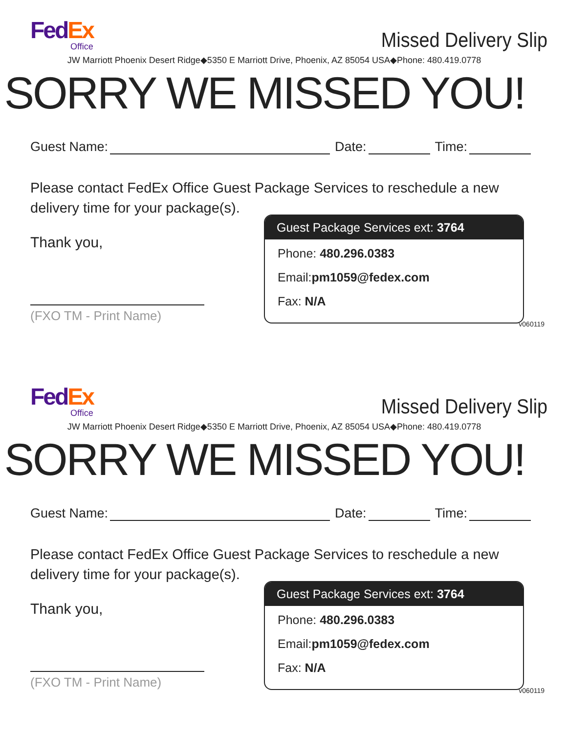Fed Ex
Office
Missed Delivery Slip
JW Marriott Phoenix Desert Ridge◆5350 E Marriott Drive, Phoenix, AZ 85054 USA◆Phone: 480.419.0778
SORRY WE MISSED YOU!
Guest Name:
Date:
Time:
Please contact FedEx Office Guest Package Services to reschedule a new delivery time for your package(s).
Thank you,
(FXO TM - Print Name)
Guest Package Services ext: 3764
Phone: 480.296.0383
Email:pm1059@fedex.com
Fax: N/A
v060119
Fed Ex
Office
Missed Delivery Slip
JW Marriott Phoenix Desert Ridge◆5350 E Marriott Drive, Phoenix, AZ 85054 USA◆Phone: 480.419.0778
SORRY WE MISSED YOU!
Guest Name:
Date:
Time:
Please contact FedEx Office Guest Package Services to reschedule a new delivery time for your package(s).
Thank you,
(FXO TM - Print Name)
Guest Package Services ext: 3764
Phone: 480.296.0383
Email:pm1059@fedex.com
Fax: N/A
v060119